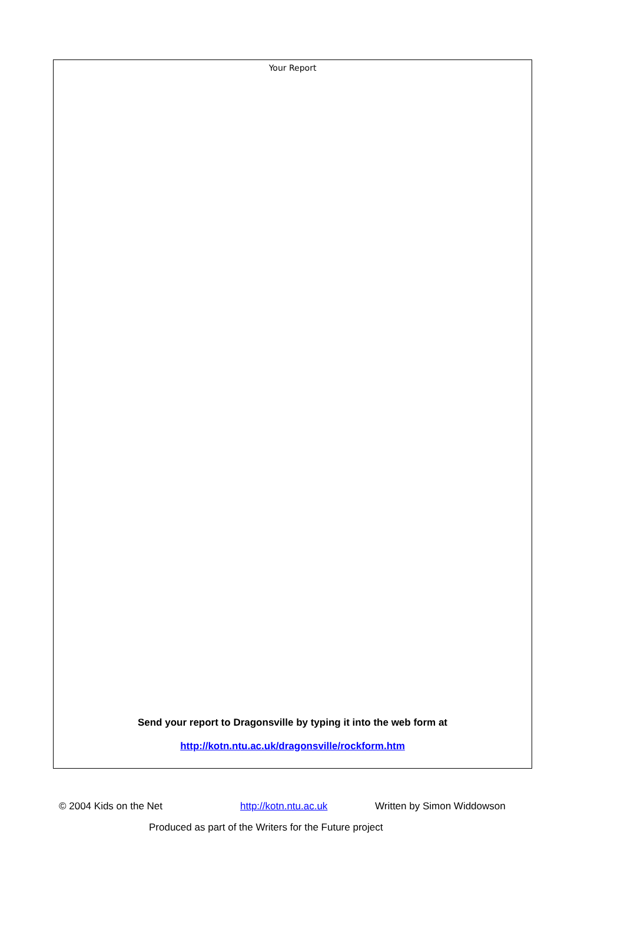Your Report
Send your report to Dragonsville by typing it into the web form at
http://kotn.ntu.ac.uk/dragonsville/rockform.htm
© 2004 Kids on the Net http://kotn.ntu.ac.uk Written by Simon Widdowson
Produced as part of the Writers for the Future project